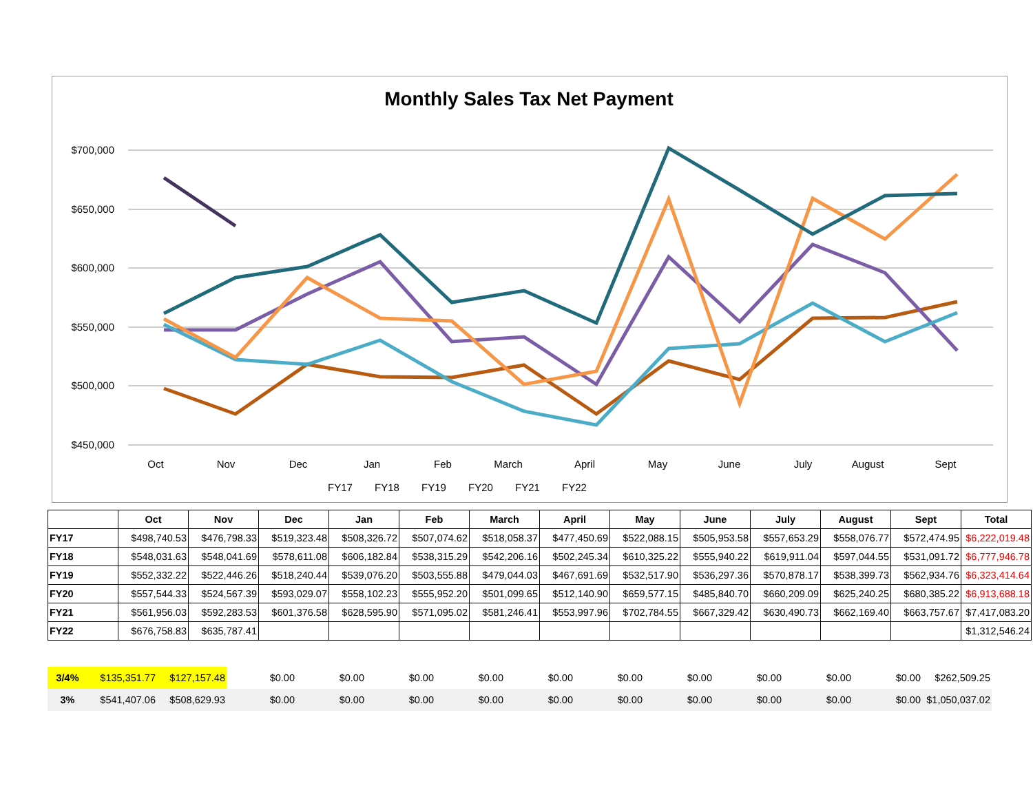$700,000
$650,000
$600,000
$550,000
$500,000
$450,000
Oct
Nov
Dec
Jan
Feb
March
April
May
June
July
August
Sept
FY17 FY18 FY19 FY20 FY21 FY22
Monthly Sales Tax Net Payment
| | Oct | Nov | Dec | Jan | Feb | March | April | May | June | July | August | Sept | Total |
| --- | --- | --- | --- | --- | --- | --- | --- | --- | --- | --- | --- | --- | --- |
| FY17 | $498,740.53 | $476,798.33 | $519,323.48 | $508,326.72 | $507,074.62 | $518,058.37 | $477,450.69 | $522,088.15 | $505,953.58 | $557,653.29 | $558,076.77 | $572,474.95 | $6,222,019.48 |
| FY18 | $548,031.63 | $548,041.69 | $578,611.08 | $606,182.84 | $538,315.29 | $542,206.16 | $502,245.34 | $610,325.22 | $555,940.22 | $619,911.04 | $597,044.55 | $531,091.72 | $6,777,946.78 |
| FY19 | $552,332.22 | $522,446.26 | $518,240.44 | $539,076.20 | $503,555.88 | $479,044.03 | $467,691.69 | $532,517.90 | $536,297.36 | $570,878.17 | $538,399.73 | $562,934.76 | $6,323,414.64 |
| FY20 | $557,544.33 | $524,567.39 | $593,029.07 | $558,102.23 | $555,952.20 | $501,099.65 | $512,140.90 | $659,577.15 | $485,840.70 | $660,209.09 | $625,240.25 | $680,385.22 | $6,913,688.18 |
| FY21 | $561,956.03 | $592,283.53 | $601,376.58 | $628,595.90 | $571,095.02 | $581,246.41 | $553,997.96 | $702,784.55 | $667,329.42 | $630,490.73 | $662,169.40 | $663,757.67 | $7,417,083.20 |
| FY22 | $676,758.83 | $635,787.41 | | | | | | | | | | | $1,312,546.24 |
| 3/4% | $135,351.77 | $127,157.48 | $0.00 | $0.00 | $0.00 | $0.00 | $0.00 | $0.00 | $0.00 | $0.00 | $0.00 | $0.00 | $262,509.25 |
| 3% | $541,407.06 | $508,629.93 | $0.00 | $0.00 | $0.00 | $0.00 | $0.00 | $0.00 | $0.00 | $0.00 | $0.00 | $0.00 | $1,050,037.02 |